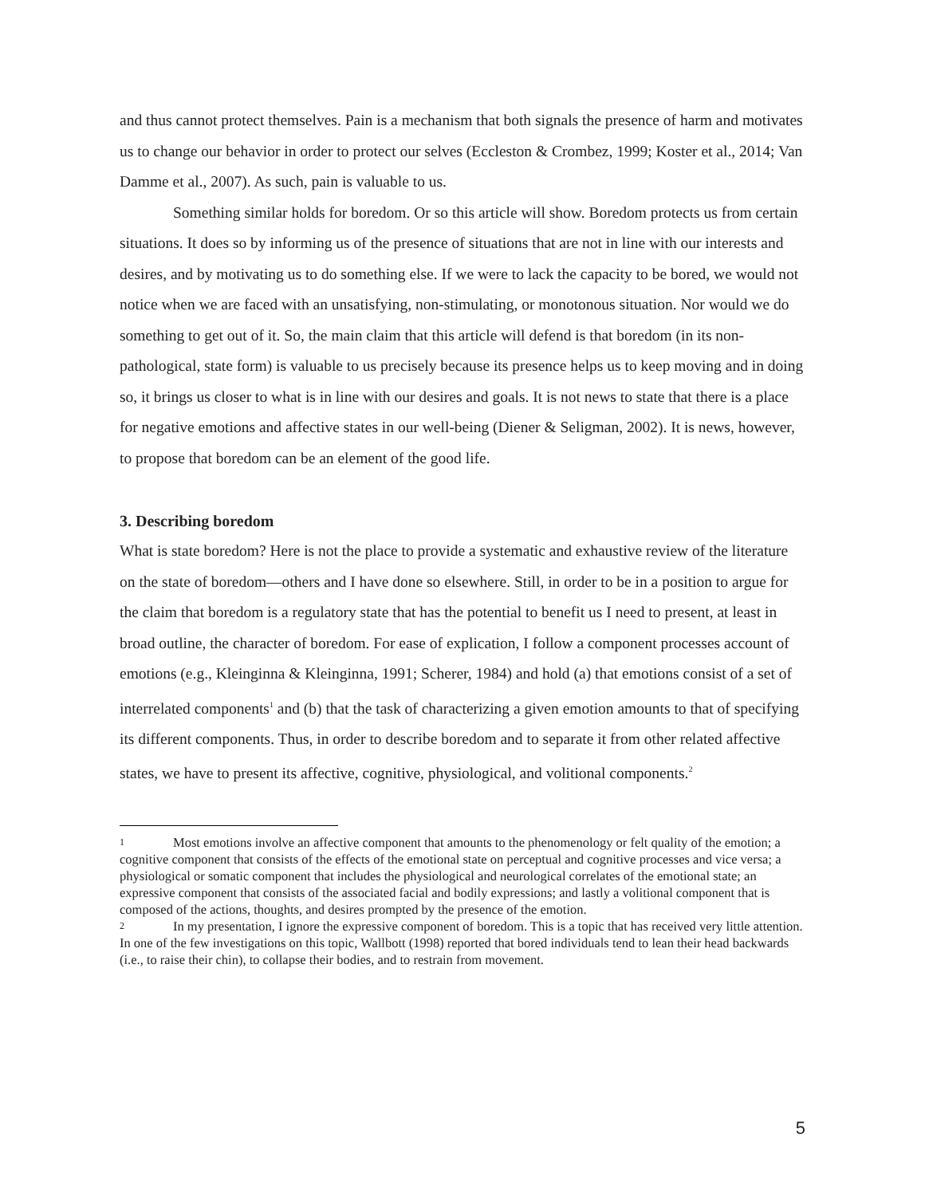and thus cannot protect themselves. Pain is a mechanism that both signals the presence of harm and motivates us to change our behavior in order to protect our selves (Eccleston & Crombez, 1999; Koster et al., 2014; Van Damme et al., 2007). As such, pain is valuable to us.
Something similar holds for boredom. Or so this article will show. Boredom protects us from certain situations. It does so by informing us of the presence of situations that are not in line with our interests and desires, and by motivating us to do something else. If we were to lack the capacity to be bored, we would not notice when we are faced with an unsatisfying, non-stimulating, or monotonous situation. Nor would we do something to get out of it. So, the main claim that this article will defend is that boredom (in its non-pathological, state form) is valuable to us precisely because its presence helps us to keep moving and in doing so, it brings us closer to what is in line with our desires and goals. It is not news to state that there is a place for negative emotions and affective states in our well-being (Diener & Seligman, 2002). It is news, however, to propose that boredom can be an element of the good life.
3. Describing boredom
What is state boredom? Here is not the place to provide a systematic and exhaustive review of the literature on the state of boredom—others and I have done so elsewhere. Still, in order to be in a position to argue for the claim that boredom is a regulatory state that has the potential to benefit us I need to present, at least in broad outline, the character of boredom. For ease of explication, I follow a component processes account of emotions (e.g., Kleinginna & Kleinginna, 1991; Scherer, 1984) and hold (a) that emotions consist of a set of interrelated components<sup>1</sup> and (b) that the task of characterizing a given emotion amounts to that of specifying its different components. Thus, in order to describe boredom and to separate it from other related affective states, we have to present its affective, cognitive, physiological, and volitional components.<sup>2</sup>
1 Most emotions involve an affective component that amounts to the phenomenology or felt quality of the emotion; a cognitive component that consists of the effects of the emotional state on perceptual and cognitive processes and vice versa; a physiological or somatic component that includes the physiological and neurological correlates of the emotional state; an expressive component that consists of the associated facial and bodily expressions; and lastly a volitional component that is composed of the actions, thoughts, and desires prompted by the presence of the emotion.
2 In my presentation, I ignore the expressive component of boredom. This is a topic that has received very little attention. In one of the few investigations on this topic, Wallbott (1998) reported that bored individuals tend to lean their head backwards (i.e., to raise their chin), to collapse their bodies, and to restrain from movement.
5